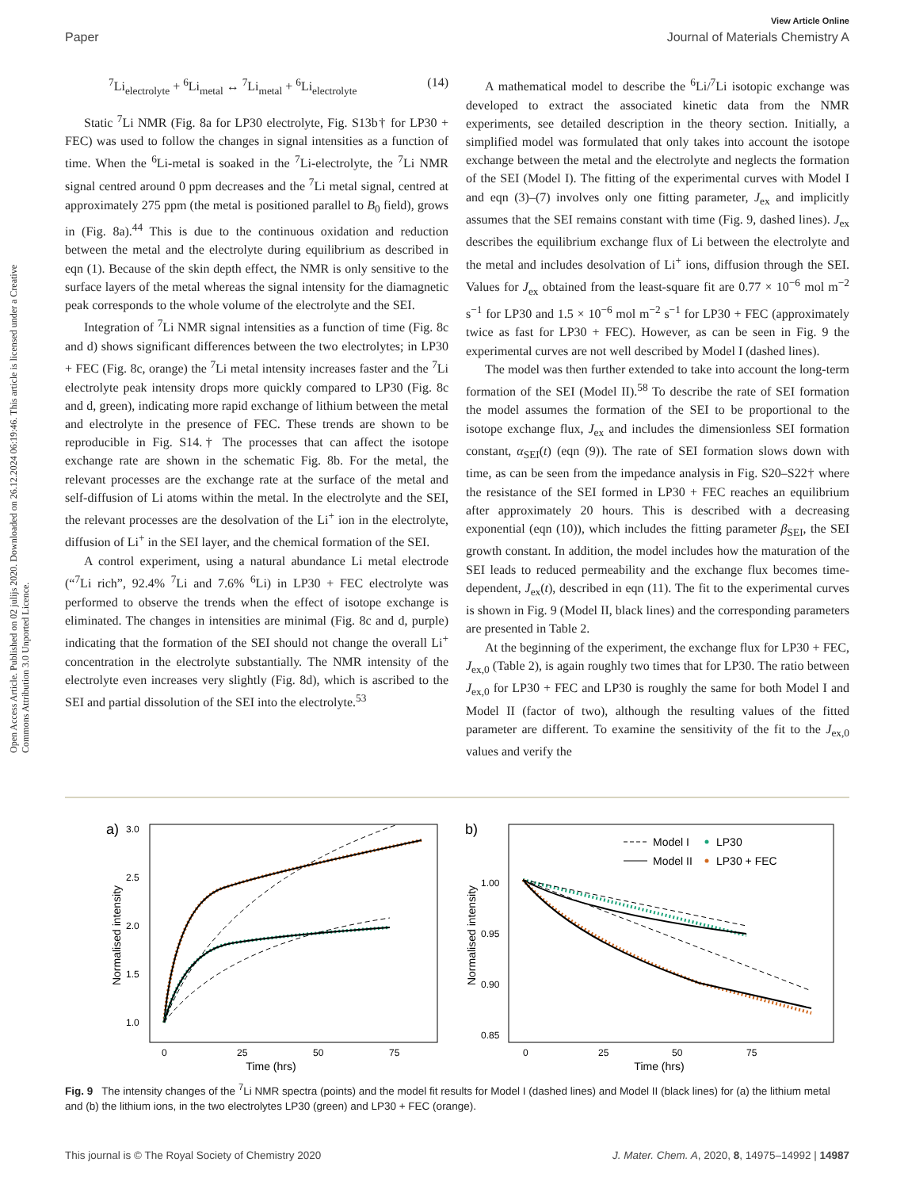View Article Online
Paper Journal of Materials Chemistry A
Open Access Article. Published on 02 julijs 2020. Downloaded on 26.12.2024 06:19:46. This article is licensed under a Creative Commons Attribution 3.0 Unported Licence.
<sup>7</sup>Li<sub>electrolyte</sub> + <sup>6</sup>Li<sub>metal</sub> ↔ <sup>7</sup>Li<sub>metal</sub> + <sup>6</sup>Li<sub>electrolyte</sub> (14)
Static <sup>7</sup>Li NMR (Fig. 8a for LP30 electrolyte, Fig. S13b† for LP30 + FEC) was used to follow the changes in signal intensities as a function of time. When the <sup>6</sup>Li-metal is soaked in the <sup>7</sup>Li-electrolyte, the <sup>7</sup>Li NMR signal centred around 0 ppm decreases and the <sup>7</sup>Li metal signal, centred at approximately 275 ppm (the metal is positioned parallel to B<sub>0</sub> field), grows in (Fig. 8a).<sup>44</sup> This is due to the continuous oxidation and reduction between the metal and the electrolyte during equilibrium as described in eqn (1). Because of the skin depth effect, the NMR is only sensitive to the surface layers of the metal whereas the signal intensity for the diamagnetic peak corresponds to the whole volume of the electrolyte and the SEI.
Integration of <sup>7</sup>Li NMR signal intensities as a function of time (Fig. 8c and d) shows significant differences between the two electrolytes; in LP30 + FEC (Fig. 8c, orange) the <sup>7</sup>Li metal intensity increases faster and the <sup>7</sup>Li electrolyte peak intensity drops more quickly compared to LP30 (Fig. 8c and d, green), indicating more rapid exchange of lithium between the metal and electrolyte in the presence of FEC. These trends are shown to be reproducible in Fig. S14.† The processes that can affect the isotope exchange rate are shown in the schematic Fig. 8b. For the metal, the relevant processes are the exchange rate at the surface of the metal and self-diffusion of Li atoms within the metal. In the electrolyte and the SEI, the relevant processes are the desolvation of the Li<sup>+</sup> ion in the electrolyte, diffusion of Li<sup>+</sup> in the SEI layer, and the chemical formation of the SEI.
A control experiment, using a natural abundance Li metal electrode (“<sup>7</sup>Li rich”, 92.4% <sup>7</sup>Li and 7.6% <sup>6</sup>Li) in LP30 + FEC electrolyte was performed to observe the trends when the effect of isotope exchange is eliminated. The changes in intensities are minimal (Fig. 8c and d, purple) indicating that the formation of the SEI should not change the overall Li<sup>+</sup> concentration in the electrolyte substantially. The NMR intensity of the electrolyte even increases very slightly (Fig. 8d), which is ascribed to the SEI and partial dissolution of the SEI into the electrolyte.<sup>53</sup>
A mathematical model to describe the <sup>6</sup>Li/<sup>7</sup>Li isotopic exchange was developed to extract the associated kinetic data from the NMR experiments, see detailed description in the theory section. Initially, a simplified model was formulated that only takes into account the isotope exchange between the metal and the electrolyte and neglects the formation of the SEI (Model I). The fitting of the experimental curves with Model I and eqn (3)–(7) involves only one fitting parameter, J<sub>ex</sub> and implicitly assumes that the SEI remains constant with time (Fig. 9, dashed lines). J<sub>ex</sub> describes the equilibrium exchange flux of Li between the electrolyte and the metal and includes desolvation of Li<sup>+</sup> ions, diffusion through the SEI. Values for J<sub>ex</sub> obtained from the least-square fit are 0.77 × 10<sup>−6</sup> mol m<sup>−2</sup> s<sup>−1</sup> for LP30 and 1.5 × 10<sup>−6</sup> mol m<sup>−2</sup> s<sup>−1</sup> for LP30 + FEC (approximately twice as fast for LP30 + FEC). However, as can be seen in Fig. 9 the experimental curves are not well described by Model I (dashed lines).
The model was then further extended to take into account the long-term formation of the SEI (Model II).<sup>58</sup> To describe the rate of SEI formation the model assumes the formation of the SEI to be proportional to the isotope exchange flux, J<sub>ex</sub> and includes the dimensionless SEI formation constant, α<sub>SEI</sub>(t) (eqn (9)). The rate of SEI formation slows down with time, as can be seen from the impedance analysis in Fig. S20–S22† where the resistance of the SEI formed in LP30 + FEC reaches an equilibrium after approximately 20 hours. This is described with a decreasing exponential (eqn (10)), which includes the fitting parameter β<sub>SEI</sub>, the SEI growth constant. In addition, the model includes how the maturation of the SEI leads to reduced permeability and the exchange flux becomes time-dependent, J<sub>ex</sub>(t), described in eqn (11). The fit to the experimental curves is shown in Fig. 9 (Model II, black lines) and the corresponding parameters are presented in Table 2.
At the beginning of the experiment, the exchange flux for LP30 + FEC, J<sub>ex,0</sub> (Table 2), is again roughly two times that for LP30. The ratio between J<sub>ex,0</sub> for LP30 + FEC and LP30 is roughly the same for both Model I and Model II (factor of two), although the resulting values of the fitted parameter are different. To examine the sensitivity of the fit to the J<sub>ex,0</sub> values and verify the
a)
3.0
2.5
2.0
1.5
1.0
0
25
50
75
Time (hrs)
Normalised intensity
b)
1.00
0.95
0.90
0.85
0
25
50
75
Time (hrs)
Normalised intensity
Model I
LP30
Model II
LP30 + FEC
Fig. 9 The intensity changes of the <sup>7</sup>Li NMR spectra (points) and the model fit results for Model I (dashed lines) and Model II (black lines) for (a) the lithium metal and (b) the lithium ions, in the two electrolytes LP30 (green) and LP30 + FEC (orange).
This journal is © The Royal Society of Chemistry 2020 J. Mater. Chem. A, 2020, 8, 14975–14992 | 14987